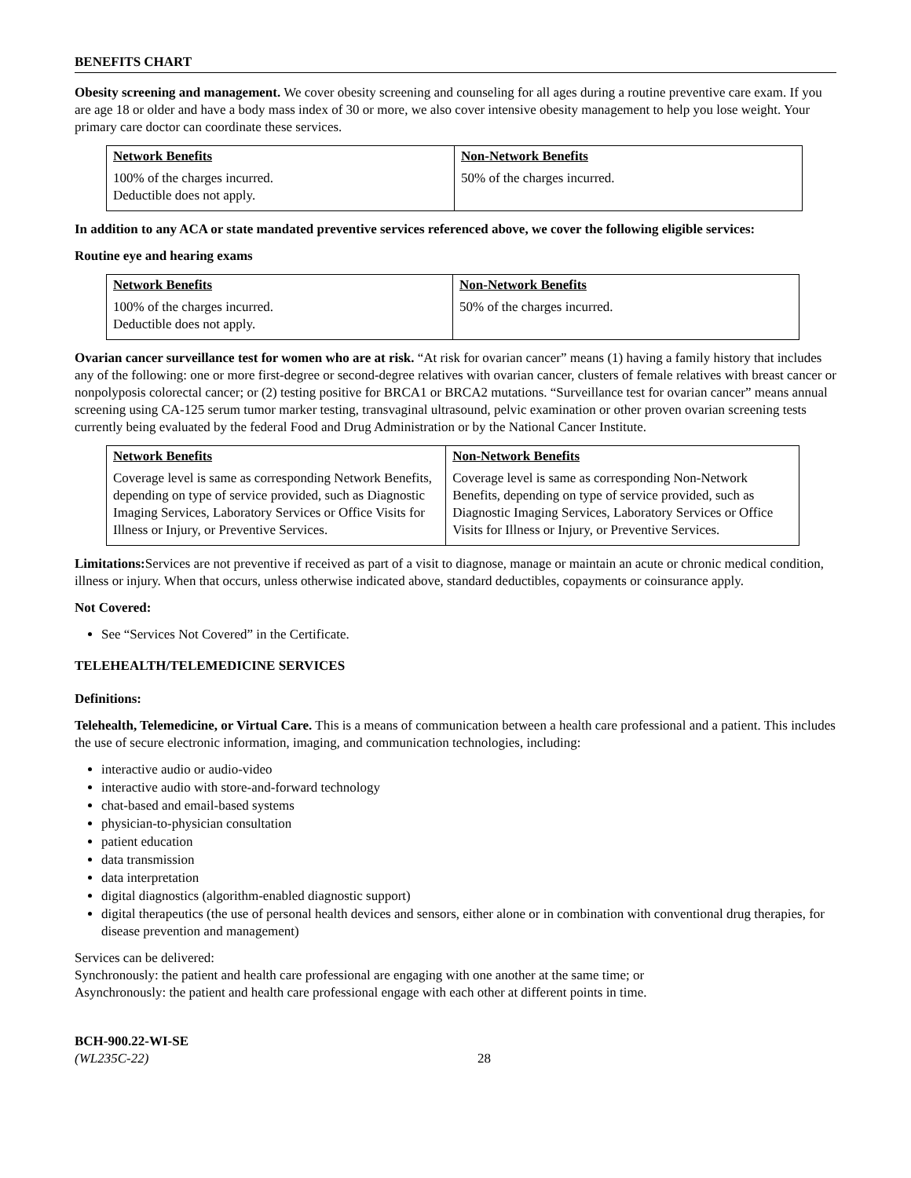BENEFITS CHART
Obesity screening and management. We cover obesity screening and counseling for all ages during a routine preventive care exam. If you are age 18 or older and have a body mass index of 30 or more, we also cover intensive obesity management to help you lose weight. Your primary care doctor can coordinate these services.
| Network Benefits | Non-Network Benefits |
| --- | --- |
| 100% of the charges incurred. Deductible does not apply. | 50% of the charges incurred. |
In addition to any ACA or state mandated preventive services referenced above, we cover the following eligible services:
Routine eye and hearing exams
| Network Benefits | Non-Network Benefits |
| --- | --- |
| 100% of the charges incurred. Deductible does not apply. | 50% of the charges incurred. |
Ovarian cancer surveillance test for women who are at risk. “At risk for ovarian cancer” means (1) having a family history that includes any of the following: one or more first-degree or second-degree relatives with ovarian cancer, clusters of female relatives with breast cancer or nonpolyposis colorectal cancer; or (2) testing positive for BRCA1 or BRCA2 mutations. “Surveillance test for ovarian cancer” means annual screening using CA-125 serum tumor marker testing, transvaginal ultrasound, pelvic examination or other proven ovarian screening tests currently being evaluated by the federal Food and Drug Administration or by the National Cancer Institute.
| Network Benefits | Non-Network Benefits |
| --- | --- |
| Coverage level is same as corresponding Network Benefits, depending on type of service provided, such as Diagnostic Imaging Services, Laboratory Services or Office Visits for Illness or Injury, or Preventive Services. | Coverage level is same as corresponding Non-Network Benefits, depending on type of service provided, such as Diagnostic Imaging Services, Laboratory Services or Office Visits for Illness or Injury, or Preventive Services. |
Limitations: Services are not preventive if received as part of a visit to diagnose, manage or maintain an acute or chronic medical condition, illness or injury. When that occurs, unless otherwise indicated above, standard deductibles, copayments or coinsurance apply.
Not Covered:
See “Services Not Covered” in the Certificate.
TELEHEALTH/TELEMEDICINE SERVICES
Definitions:
Telehealth, Telemedicine, or Virtual Care. This is a means of communication between a health care professional and a patient. This includes the use of secure electronic information, imaging, and communication technologies, including:
interactive audio or audio-video
interactive audio with store-and-forward technology
chat-based and email-based systems
physician-to-physician consultation
patient education
data transmission
data interpretation
digital diagnostics (algorithm-enabled diagnostic support)
digital therapeutics (the use of personal health devices and sensors, either alone or in combination with conventional drug therapies, for disease prevention and management)
Services can be delivered:
Synchronously: the patient and health care professional are engaging with one another at the same time; or
Asynchronously: the patient and health care professional engage with each other at different points in time.
BCH-900.22-WI-SE
(WL235C-22)
28